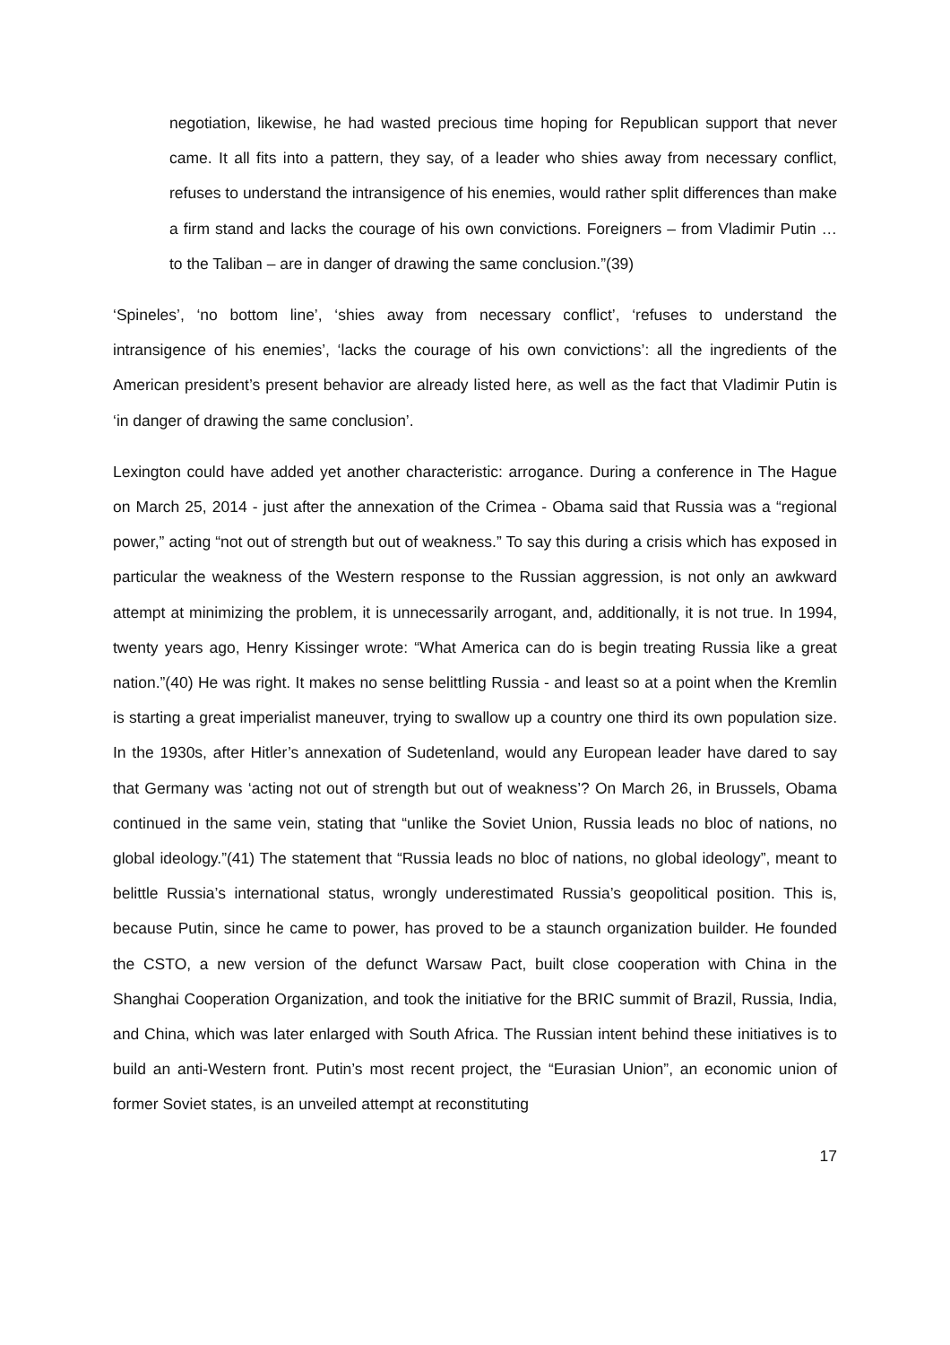negotiation, likewise, he had wasted precious time hoping for Republican support that never came. It all fits into a pattern, they say, of a leader who shies away from necessary conflict, refuses to understand the intransigence of his enemies, would rather split differences than make a firm stand and lacks the courage of his own convictions. Foreigners – from Vladimir Putin … to the Taliban – are in danger of drawing the same conclusion.”(39)
‘Spineles’, ‘no bottom line’, ‘shies away from necessary conflict’, ‘refuses to understand the intransigence of his enemies’, ‘lacks the courage of his own convictions’: all the ingredients of the American president’s present behavior are already listed here, as well as the fact that Vladimir Putin is ‘in danger of drawing the same conclusion’.
Lexington could have added yet another characteristic: arrogance. During a conference in The Hague on March 25, 2014 - just after the annexation of the Crimea - Obama said that Russia was a “regional power,” acting “not out of strength but out of weakness.” To say this during a crisis which has exposed in particular the weakness of the Western response to the Russian aggression, is not only an awkward attempt at minimizing the problem, it is unnecessarily arrogant, and, additionally, it is not true. In 1994, twenty years ago, Henry Kissinger wrote: “What America can do is begin treating Russia like a great nation.”(40) He was right. It makes no sense belittling Russia - and least so at a point when the Kremlin is starting a great imperialist maneuver, trying to swallow up a country one third its own population size. In the 1930s, after Hitler’s annexation of Sudetenland, would any European leader have dared to say that Germany was ‘acting not out of strength but out of weakness’? On March 26, in Brussels, Obama continued in the same vein, stating that “unlike the Soviet Union, Russia leads no bloc of nations, no global ideology.”(41) The statement that “Russia leads no bloc of nations, no global ideology”, meant to belittle Russia’s international status, wrongly underestimated Russia’s geopolitical position. This is, because Putin, since he came to power, has proved to be a staunch organization builder. He founded the CSTO, a new version of the defunct Warsaw Pact, built close cooperation with China in the Shanghai Cooperation Organization, and took the initiative for the BRIC summit of Brazil, Russia, India, and China, which was later enlarged with South Africa. The Russian intent behind these initiatives is to build an anti-Western front. Putin’s most recent project, the “Eurasian Union”, an economic union of former Soviet states, is an unveiled attempt at reconstituting
17